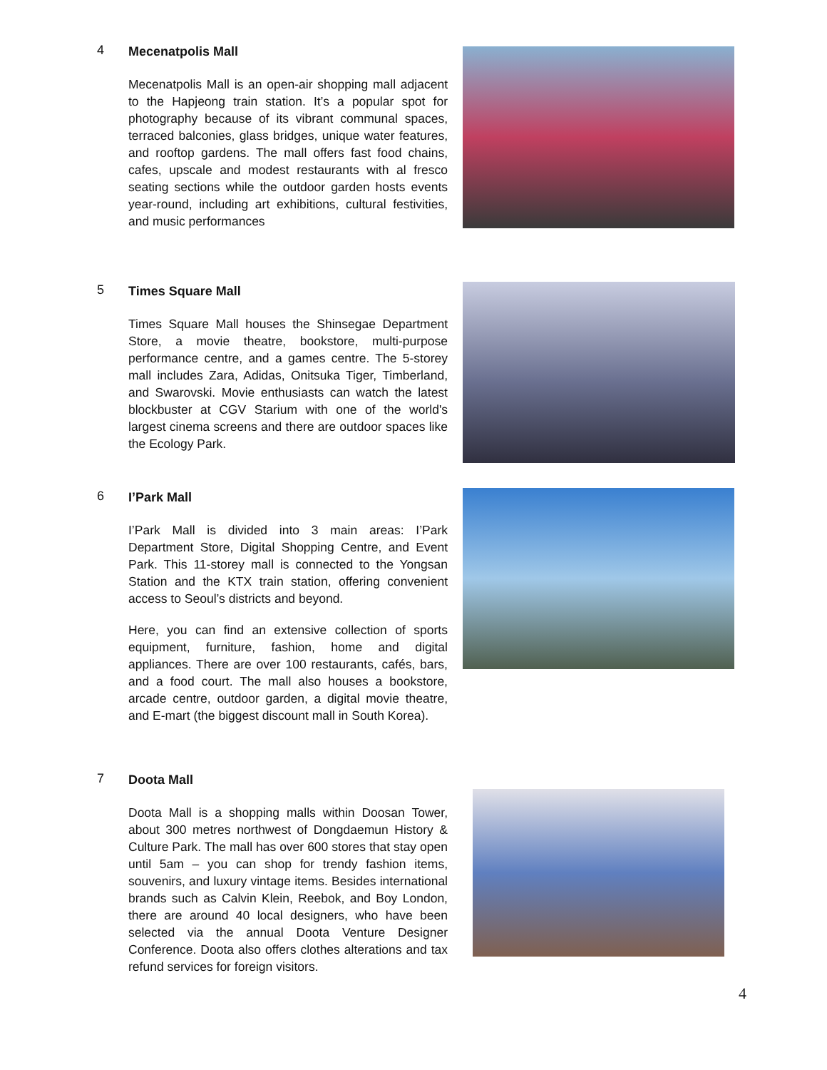4
Mecenatpolis Mall
Mecenatpolis Mall is an open-air shopping mall adjacent to the Hapjeong train station. It’s a popular spot for photography because of its vibrant communal spaces, terraced balconies, glass bridges, unique water features, and rooftop gardens. The mall offers fast food chains, cafes, upscale and modest restaurants with al fresco seating sections while the outdoor garden hosts events year-round, including art exhibitions, cultural festivities, and music performances
5
Times Square Mall
Times Square Mall houses the Shinsegae Department Store, a movie theatre, bookstore, multi-purpose performance centre, and a games centre. The 5-storey mall includes Zara, Adidas, Onitsuka Tiger, Timberland, and Swarovski. Movie enthusiasts can watch the latest blockbuster at CGV Starium with one of the world's largest cinema screens and there are outdoor spaces like the Ecology Park.
6
I’Park Mall
I’Park Mall is divided into 3 main areas: I’Park Department Store, Digital Shopping Centre, and Event Park. This 11-storey mall is connected to the Yongsan Station and the KTX train station, offering convenient access to Seoul’s districts and beyond.
Here, you can find an extensive collection of sports equipment, furniture, fashion, home and digital appliances. There are over 100 restaurants, cafés, bars, and a food court. The mall also houses a bookstore, arcade centre, outdoor garden, a digital movie theatre, and E-mart (the biggest discount mall in South Korea).
7
Doota Mall
Doota Mall is a shopping malls within Doosan Tower, about 300 metres northwest of Dongdaemun History & Culture Park. The mall has over 600 stores that stay open until 5am – you can shop for trendy fashion items, souvenirs, and luxury vintage items. Besides international brands such as Calvin Klein, Reebok, and Boy London, there are around 40 local designers, who have been selected via the annual Doota Venture Designer Conference. Doota also offers clothes alterations and tax refund services for foreign visitors.
4